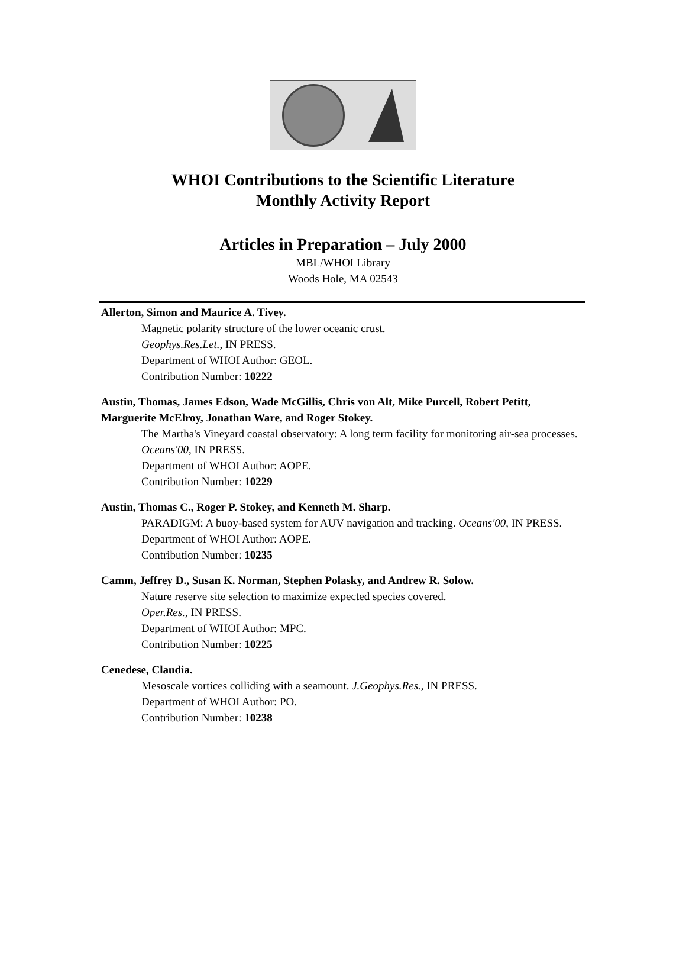WHOI Contributions to the Scientific Literature
Monthly Activity Report
Articles in Preparation – July 2000
MBL/WHOI Library
Woods Hole, MA 02543
Allerton, Simon and Maurice A. Tivey.
Magnetic polarity structure of the lower oceanic crust.
Geophys.Res.Let., IN PRESS.
Department of WHOI Author: GEOL.
Contribution Number: 10222
Austin, Thomas, James Edson, Wade McGillis, Chris von Alt, Mike Purcell, Robert Petitt, Marguerite McElroy, Jonathan Ware, and Roger Stokey.
The Martha's Vineyard coastal observatory: A long term facility for monitoring air-sea processes. Oceans'00, IN PRESS.
Department of WHOI Author: AOPE.
Contribution Number: 10229
Austin, Thomas C., Roger P. Stokey, and Kenneth M. Sharp.
PARADIGM: A buoy-based system for AUV navigation and tracking. Oceans'00, IN PRESS.
Department of WHOI Author: AOPE.
Contribution Number: 10235
Camm, Jeffrey D., Susan K. Norman, Stephen Polasky, and Andrew R. Solow.
Nature reserve site selection to maximize expected species covered.
Oper.Res., IN PRESS.
Department of WHOI Author: MPC.
Contribution Number: 10225
Cenedese, Claudia.
Mesoscale vortices colliding with a seamount. J.Geophys.Res., IN PRESS.
Department of WHOI Author: PO.
Contribution Number: 10238